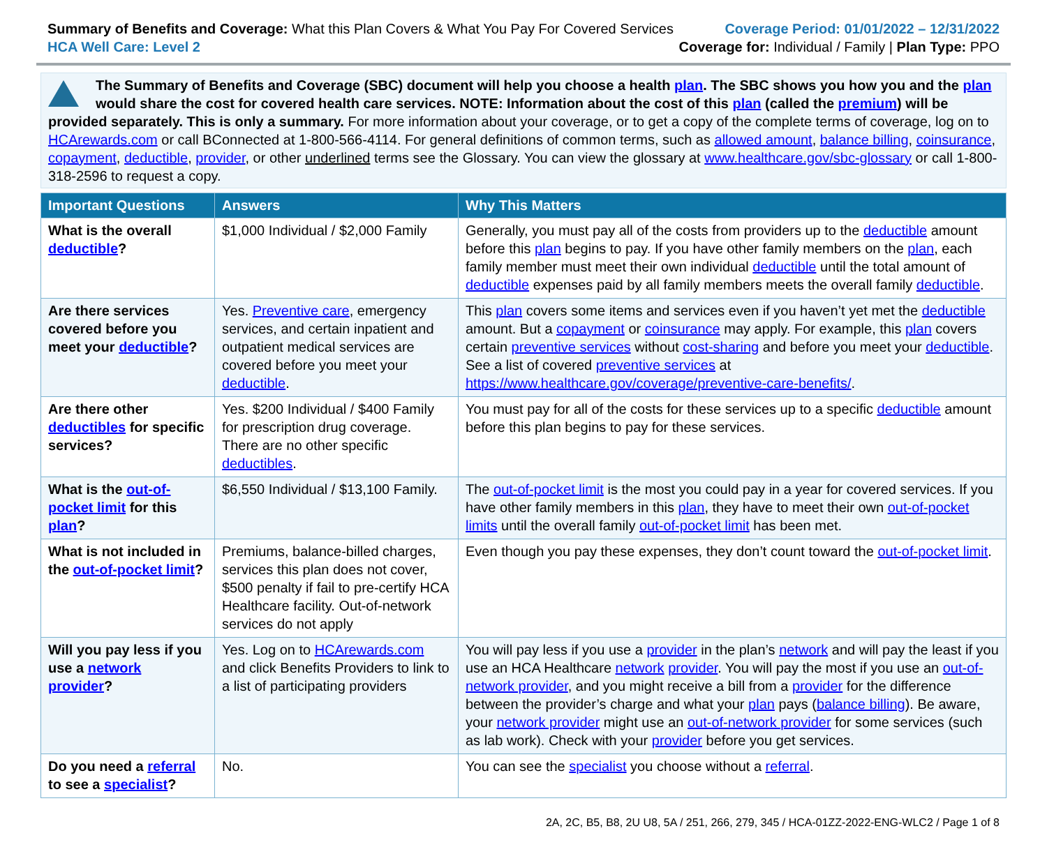Summary of Benefits and Coverage: What this Plan Covers & What You Pay For Covered Services
HCA Well Care: Level 2
Coverage Period: 01/01/2022 – 12/31/2022
Coverage for: Individual / Family | Plan Type: PPO
The Summary of Benefits and Coverage (SBC) document will help you choose a health plan. The SBC shows you how you and the plan would share the cost for covered health care services. NOTE: Information about the cost of this plan (called the premium) will be provided separately. This is only a summary. For more information about your coverage, or to get a copy of the complete terms of coverage, log on to HCArewards.com or call BConnected at 1-800-566-4114. For general definitions of common terms, such as allowed amount, balance billing, coinsurance, copayment, deductible, provider, or other underlined terms see the Glossary. You can view the glossary at www.healthcare.gov/sbc-glossary or call 1-800-318-2596 to request a copy.
| Important Questions | Answers | Why This Matters |
| --- | --- | --- |
| What is the overall deductible ? | $1,000 Individual / $2,000 Family | Generally, you must pay all of the costs from providers up to the deductible amount before this plan begins to pay. If you have other family members on the plan , each family member must meet their own individual deductible until the total amount of deductible expenses paid by all family members meets the overall family deductible . |
| Are there services covered before you meet your deductible ? | Yes. Preventive care , emergency services, and certain inpatient and outpatient medical services are covered before you meet your deductible . | This plan covers some items and services even if you haven’t yet met the deductible amount. But a copayment or coinsurance may apply. For example, this plan covers certain preventive services without cost-sharing and before you meet your deductible . See a list of covered preventive services at https://www.healthcare.gov/coverage/preventive-care-benefits/ . |
| Are there other deductibles for specific services? | Yes. $200 Individual / $400 Family for prescription drug coverage. There are no other specific deductibles . | You must pay for all of the costs for these services up to a specific deductible amount before this plan begins to pay for these services. |
| What is the out-of-pocket limit for this plan ? | $6,550 Individual / $13,100 Family. | The out-of-pocket limit is the most you could pay in a year for covered services. If you have other family members in this plan , they have to meet their own out-of-pocket limits until the overall family out-of-pocket limit has been met. |
| What is not included in the out-of-pocket limit ? | Premiums, balance-billed charges, services this plan does not cover, $500 penalty if fail to pre-certify HCA Healthcare facility. Out-of-network services do not apply | Even though you pay these expenses, they don’t count toward the out-of-pocket limit . |
| Will you pay less if you use a network provider ? | Yes. Log on to HCArewards.com and click Benefits Providers to link to a list of participating providers | You will pay less if you use a provider in the plan’s network and will pay the least if you use an HCA Healthcare network provider . You will pay the most if you use an out-of-network provider , and you might receive a bill from a provider for the difference between the provider’s charge and what your plan pays ( balance billing ). Be aware, your network provider might use an out-of-network provider for some services (such as lab work). Check with your provider before you get services. |
| Do you need a referral to see a specialist ? | No. | You can see the specialist you choose without a referral . |
2A, 2C, B5, B8, 2U U8, 5A / 251, 266, 279, 345 / HCA-01ZZ-2022-ENG-WLC2 / Page 1 of 8